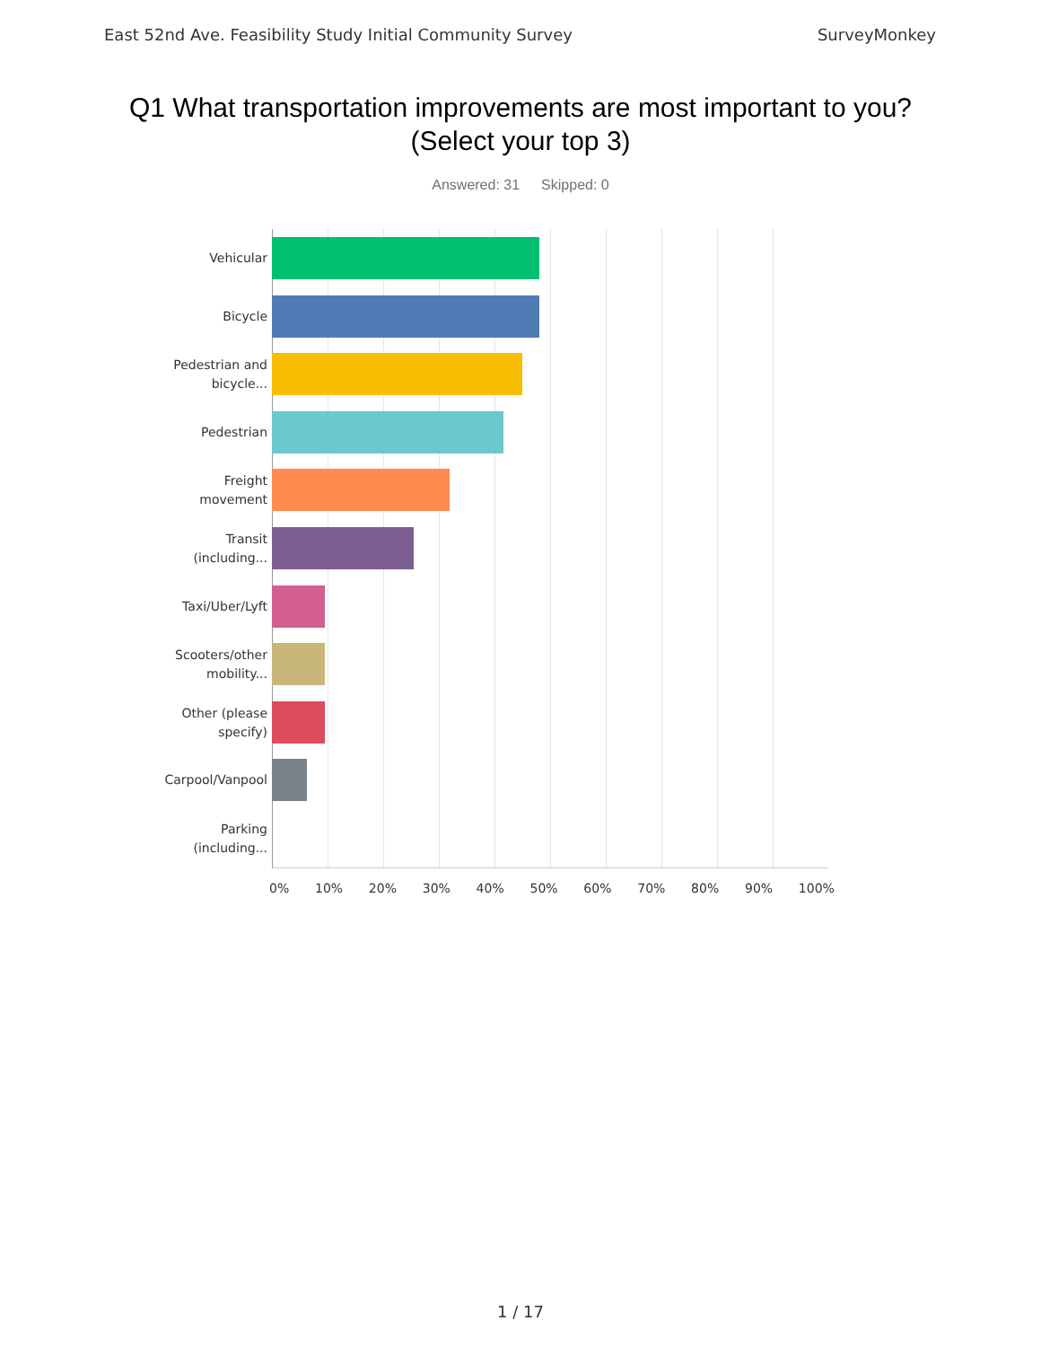East 52nd Ave. Feasibility Study Initial Community Survey SurveyMonkey
Q1 What transportation improvements are most important to you?
(Select your top 3)
Answered: 31 Skipped: 0
Vehicular
Bicycle
Pedestrian and
bicycle...
Pedestrian
Freight
movement
Transit
(including...
Taxi/Uber/Lyft
Scooters/other
mobility...
Other (please
specify)
Carpool/Vanpool
Parking
(including...
0% 10% 20% 30% 40% 50% 60% 70% 80% 90% 100%
1 / 17